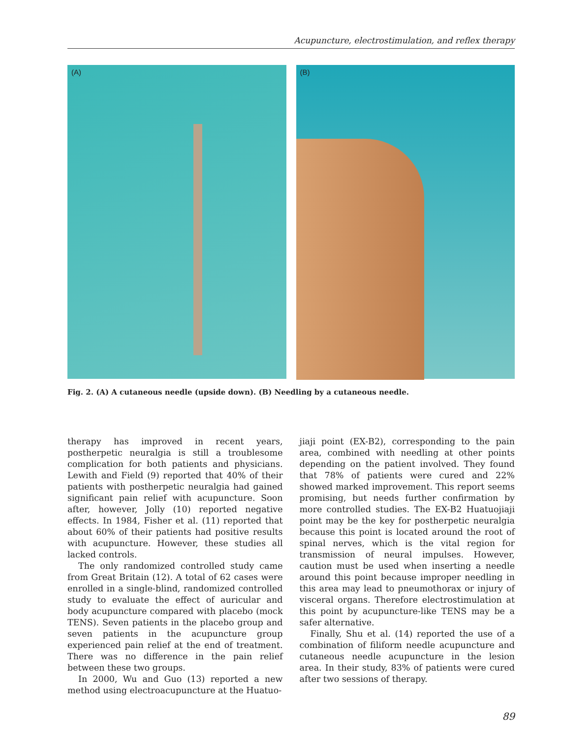Acupuncture, electrostimulation, and reflex therapy
(A) (B)
Fig. 2. (A) A cutaneous needle (upside down). (B) Needling by a cutaneous needle.
therapy has improved in recent years, postherpetic neuralgia is still a troublesome complication for both patients and physicians. Lewith and Field (9) reported that 40% of their patients with postherpetic neuralgia had gained significant pain relief with acupuncture. Soon after, however, Jolly (10) reported negative effects. In 1984, Fisher et al. (11) reported that about 60% of their patients had positive results with acupuncture. However, these studies all lacked controls.
The only randomized controlled study came from Great Britain (12). A total of 62 cases were enrolled in a single-blind, randomized controlled study to evaluate the effect of auricular and body acupuncture compared with placebo (mock TENS). Seven patients in the placebo group and seven patients in the acupuncture group experienced pain relief at the end of treatment. There was no difference in the pain relief between these two groups.
In 2000, Wu and Guo (13) reported a new method using electroacupuncture at the Huatuo-
jiaji point (EX-B2), corresponding to the pain area, combined with needling at other points depending on the patient involved. They found that 78% of patients were cured and 22% showed marked improvement. This report seems promising, but needs further confirmation by more controlled studies. The EX-B2 Huatuojiaji point may be the key for postherpetic neuralgia because this point is located around the root of spinal nerves, which is the vital region for transmission of neural impulses. However, caution must be used when inserting a needle around this point because improper needling in this area may lead to pneumothorax or injury of visceral organs. Therefore electrostimulation at this point by acupuncture-like TENS may be a safer alternative.
Finally, Shu et al. (14) reported the use of a combination of filiform needle acupuncture and cutaneous needle acupuncture in the lesion area. In their study, 83% of patients were cured after two sessions of therapy.
89